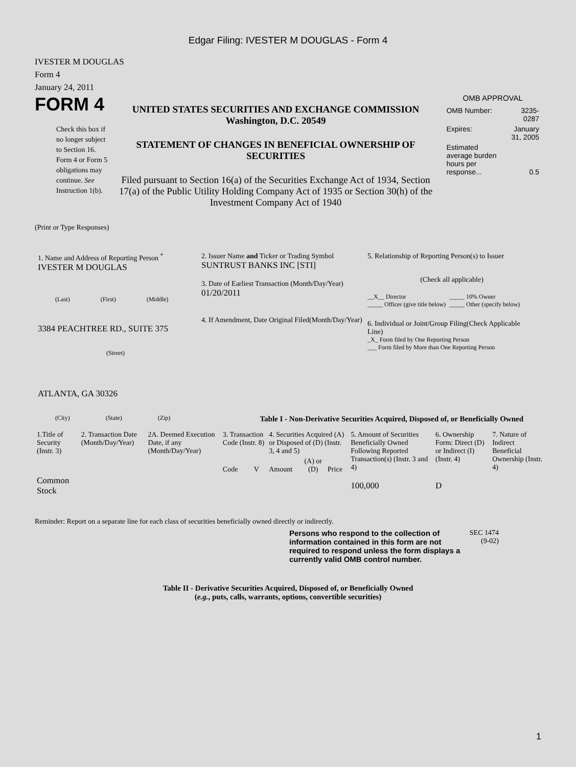Edgar Filing: IVESTER M DOUGLAS - Form 4
IVESTER M DOUGLAS
Form 4
January 24, 2011
FORM 4
Check this box if no longer subject to Section 16. Form 4 or Form 5 obligations may continue. See Instruction 1(b).
UNITED STATES SECURITIES AND EXCHANGE COMMISSION
Washington, D.C. 20549
STATEMENT OF CHANGES IN BENEFICIAL OWNERSHIP OF SECURITIES
Filed pursuant to Section 16(a) of the Securities Exchange Act of 1934, Section 17(a) of the Public Utility Holding Company Act of 1935 or Section 30(h) of the Investment Company Act of 1940
OMB APPROVAL
| OMB Number: | 3235-0287 |
| Expires: | January 31, 2005 |
| Estimated average burden hours per response... | 0.5 |
(Print or Type Responses)
1. Name and Address of Reporting Person <sup>*</sup>
IVESTER M DOUGLAS
(Last) (First) (Middle)
3384 PEACHTREE RD., SUITE 375
(Street)
ATLANTA, GA 30326
(City) (State) (Zip)
2. Issuer Name and Ticker or Trading Symbol
SUNTRUST BANKS INC [STI]
3. Date of Earliest Transaction (Month/Day/Year)
01/20/2011
4. If Amendment, Date Original Filed(Month/Day/Year)
5. Relationship of Reporting Person(s) to Issuer
(Check all applicable)
__X__ Director
_____ Officer (give title below)
_____ 10% Owner
_____ Other (specify below)
6. Individual or Joint/Group Filing(Check Applicable Line)
_X_ Form filed by One Reporting Person
___ Form filed by More than One Reporting Person
Table I - Non-Derivative Securities Acquired, Disposed of, or Beneficially Owned
| 1.Title of Security (Instr. 3) | 2. Transaction Date (Month/Day/Year) | 2A. Deemed Execution Date, if any (Month/Day/Year) | 3. Transaction Code (Instr. 8) | | 4. Securities Acquired (A) or Disposed of (D) (Instr. 3, 4 and 5) | | | 5. Amount of Securities Beneficially Owned Following Reported Transaction(s) (Instr. 3 and 4) | 6. Ownership Form: Direct (D) or Indirect (I) (Instr. 4) | 7. Nature of Indirect Beneficial Ownership (Instr. 4) |
| --- | --- | --- | --- | --- | --- | --- | --- | --- | --- | --- |
| | | | Code | V | Amount | (A) or (D) | Price | | | |
| Common Stock | | | | | | | | 100,000 | D | |
Reminder: Report on a separate line for each class of securities beneficially owned directly or indirectly.
Persons who respond to the collection of information contained in this form are not required to respond unless the form displays a currently valid OMB control number.
SEC 1474 (9-02)
Table II - Derivative Securities Acquired, Disposed of, or Beneficially Owned
(e.g., puts, calls, warrants, options, convertible securities)
1